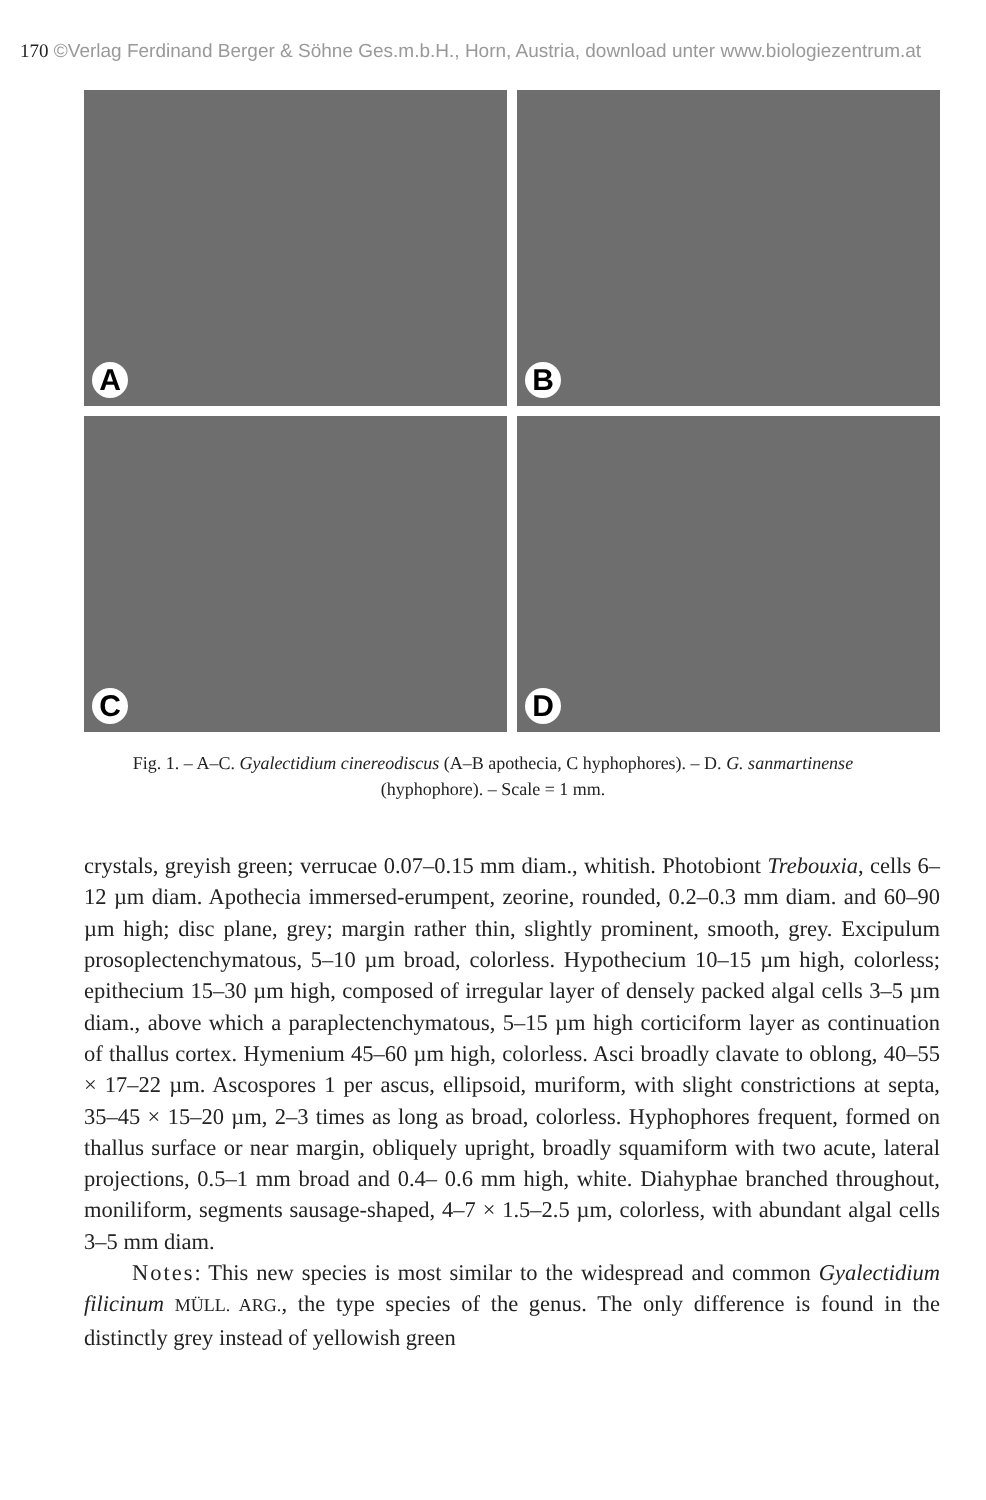170 ©Verlag Ferdinand Berger & Söhne Ges.m.b.H., Horn, Austria, download unter www.biologiezentrum.at
A
B
C
D
Fig. 1. – A–C. Gyalectidium cinereodiscus (A–B apothecia, C hyphophores). – D. G. sanmartinense (hyphophore). – Scale = 1 mm.
crystals, greyish green; verrucae 0.07–0.15 mm diam., whitish. Photobiont Trebouxia, cells 6–12 µm diam. Apothecia immersed-erumpent, zeorine, rounded, 0.2–0.3 mm diam. and 60–90 µm high; disc plane, grey; margin rather thin, slightly prominent, smooth, grey. Excipulum prosoplectenchymatous, 5–10 µm broad, colorless. Hypothecium 10–15 µm high, colorless; epithecium 15–30 µm high, composed of irregular layer of densely packed algal cells 3–5 µm diam., above which a paraplectenchymatous, 5–15 µm high corticiform layer as continuation of thallus cortex. Hymenium 45–60 µm high, colorless. Asci broadly clavate to oblong, 40–55 × 17–22 µm. Ascospores 1 per ascus, ellipsoid, muriform, with slight constrictions at septa, 35–45 × 15–20 µm, 2–3 times as long as broad, colorless. Hyphophores frequent, formed on thallus surface or near margin, obliquely upright, broadly squamiform with two acute, lateral projections, 0.5–1 mm broad and 0.4– 0.6 mm high, white. Diahyphae branched throughout, moniliform, segments sausage-shaped, 4–7 × 1.5–2.5 µm, colorless, with abundant algal cells 3–5 mm diam.
Notes: This new species is most similar to the widespread and common Gyalectidium filicinum MÜLL. ARG., the type species of the genus. The only difference is found in the distinctly grey instead of yellowish green